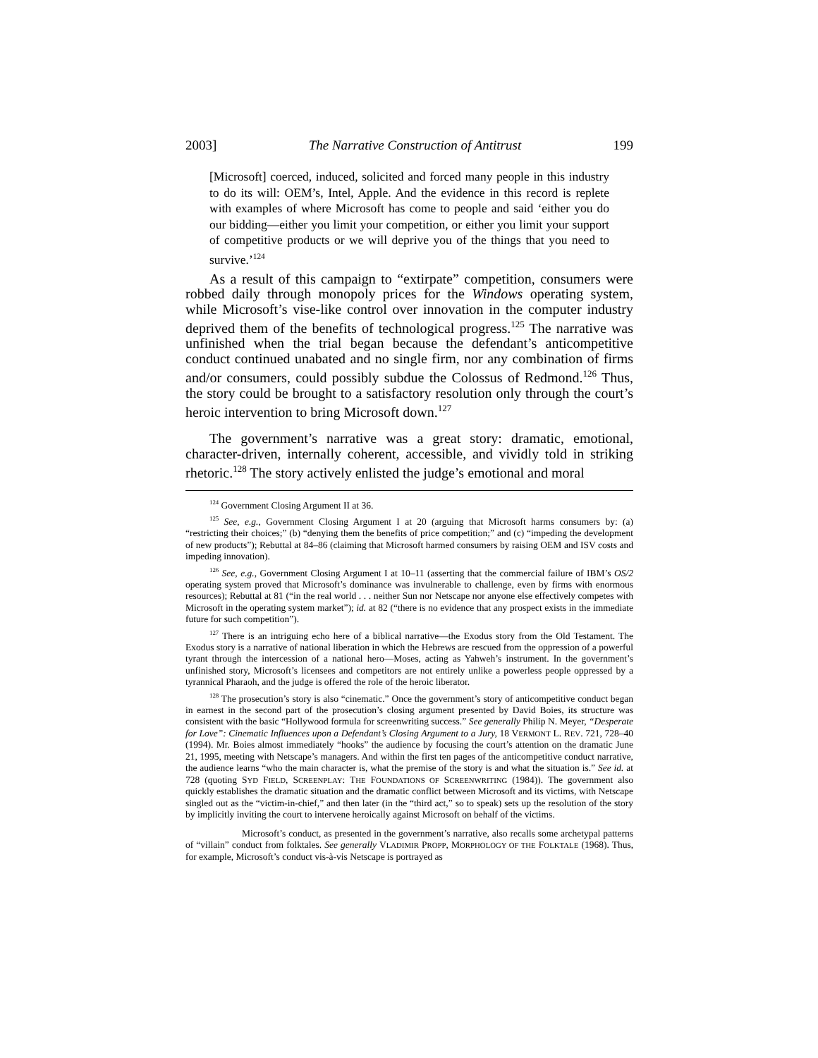2003] The Narrative Construction of Antitrust 199
[Microsoft] coerced, induced, solicited and forced many people in this industry to do its will: OEM’s, Intel, Apple. And the evidence in this record is replete with examples of where Microsoft has come to people and said ‘either you do our bidding—either you limit your competition, or either you limit your support of competitive products or we will deprive you of the things that you need to survive.’<sup>124</sup>
As a result of this campaign to “extirpate” competition, consumers were robbed daily through monopoly prices for the Windows operating system, while Microsoft’s vise-like control over innovation in the computer industry deprived them of the benefits of technological progress.<sup>125</sup> The narrative was unfinished when the trial began because the defendant’s anticompetitive conduct continued unabated and no single firm, nor any combination of firms and/or consumers, could possibly subdue the Colossus of Redmond.<sup>126</sup> Thus, the story could be brought to a satisfactory resolution only through the court’s heroic intervention to bring Microsoft down.<sup>127</sup>
The government’s narrative was a great story: dramatic, emotional, character-driven, internally coherent, accessible, and vividly told in striking rhetoric.<sup>128</sup> The story actively enlisted the judge’s emotional and moral
<sup>124</sup> Government Closing Argument II at 36.
<sup>125</sup> See, e.g., Government Closing Argument I at 20 (arguing that Microsoft harms consumers by: (a) “restricting their choices;” (b) “denying them the benefits of price competition;” and (c) “impeding the development of new products”); Rebuttal at 84–86 (claiming that Microsoft harmed consumers by raising OEM and ISV costs and impeding innovation).
<sup>126</sup> See, e.g., Government Closing Argument I at 10–11 (asserting that the commercial failure of IBM’s OS/2 operating system proved that Microsoft’s dominance was invulnerable to challenge, even by firms with enormous resources); Rebuttal at 81 (“in the real world . . . neither Sun nor Netscape nor anyone else effectively competes with Microsoft in the operating system market”); id. at 82 (“there is no evidence that any prospect exists in the immediate future for such competition”).
<sup>127</sup> There is an intriguing echo here of a biblical narrative—the Exodus story from the Old Testament. The Exodus story is a narrative of national liberation in which the Hebrews are rescued from the oppression of a powerful tyrant through the intercession of a national hero—Moses, acting as Yahweh’s instrument. In the government’s unfinished story, Microsoft’s licensees and competitors are not entirely unlike a powerless people oppressed by a tyrannical Pharaoh, and the judge is offered the role of the heroic liberator.
<sup>128</sup> The prosecution’s story is also “cinematic.” Once the government’s story of anticompetitive conduct began in earnest in the second part of the prosecution’s closing argument presented by David Boies, its structure was consistent with the basic “Hollywood formula for screenwriting success.” See generally Philip N. Meyer, “Desperate for Love”: Cinematic Influences upon a Defendant’s Closing Argument to a Jury, 18 VERMONT L. REV. 721, 728–40 (1994). Mr. Boies almost immediately “hooks” the audience by focusing the court’s attention on the dramatic June 21, 1995, meeting with Netscape’s managers. And within the first ten pages of the anticompetitive conduct narrative, the audience learns “who the main character is, what the premise of the story is and what the situation is.” See id. at 728 (quoting SYD FIELD, SCREENPLAY: THE FOUNDATIONS OF SCREENWRITING (1984)). The government also quickly establishes the dramatic situation and the dramatic conflict between Microsoft and its victims, with Netscape singled out as the “victim-in-chief,” and then later (in the “third act,” so to speak) sets up the resolution of the story by implicitly inviting the court to intervene heroically against Microsoft on behalf of the victims.
Microsoft’s conduct, as presented in the government’s narrative, also recalls some archetypal patterns of “villain” conduct from folktales. See generally VLADIMIR PROPP, MORPHOLOGY OF THE FOLKTALE (1968). Thus, for example, Microsoft’s conduct vis-à-vis Netscape is portrayed as